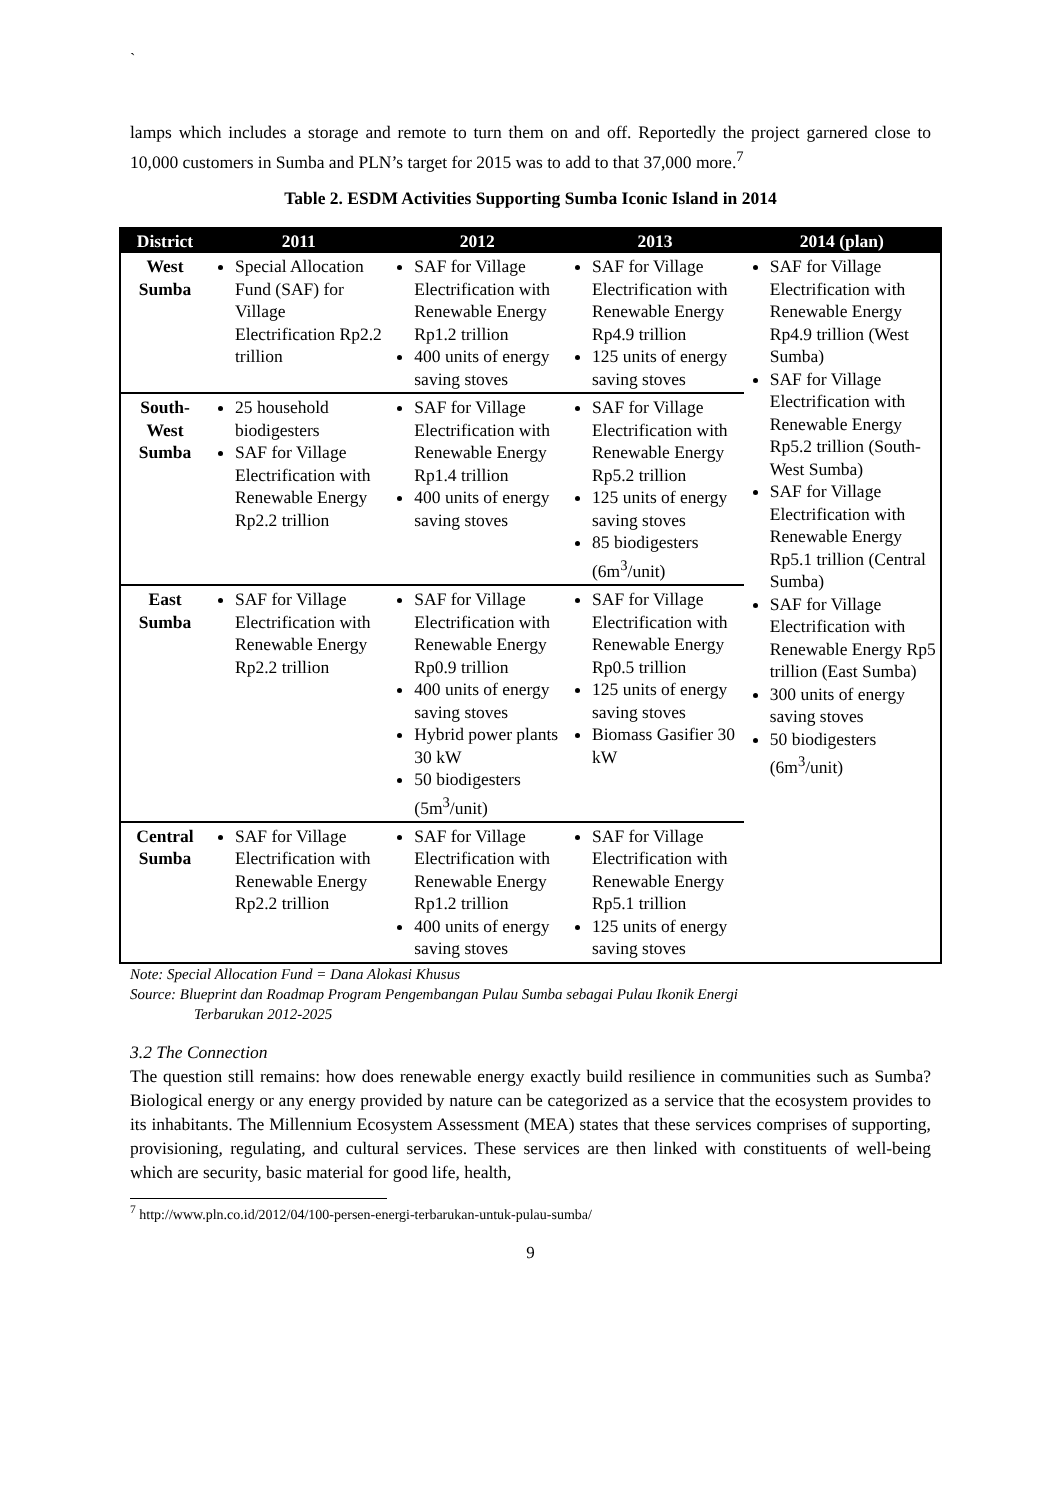`
lamps which includes a storage and remote to turn them on and off. Reportedly the project garnered close to 10,000 customers in Sumba and PLN’s target for 2015 was to add to that 37,000 more.<sup>7</sup>
Table 2. ESDM Activities Supporting Sumba Iconic Island in 2014
| District | 2011 | 2012 | 2013 | 2014 (plan) |
| --- | --- | --- | --- | --- |
| West Sumba | Special Allocation Fund (SAF) for Village Electrification Rp2.2 trillion | SAF for Village Electrification with Renewable Energy Rp1.2 trillion 400 units of energy saving stoves | SAF for Village Electrification with Renewable Energy Rp4.9 trillion 125 units of energy saving stoves | SAF for Village Electrification with Renewable Energy Rp4.9 trillion (West Sumba) SAF for Village Electrification with Renewable Energy Rp5.2 trillion (South-West Sumba) SAF for Village Electrification with Renewable Energy Rp5.1 trillion (Central Sumba) SAF for Village Electrification with Renewable Energy Rp5 trillion (East Sumba) 300 units of energy saving stoves 50 biodigesters (6m<sup>3</sup>/unit) |
| South-West Sumba | 25 household biodigesters SAF for Village Electrification with Renewable Energy Rp2.2 trillion | SAF for Village Electrification with Renewable Energy Rp1.4 trillion 400 units of energy saving stoves | SAF for Village Electrification with Renewable Energy Rp5.2 trillion 125 units of energy saving stoves 85 biodigesters (6m<sup>3</sup>/unit) | |
| East Sumba | SAF for Village Electrification with Renewable Energy Rp2.2 trillion | SAF for Village Electrification with Renewable Energy Rp0.9 trillion 400 units of energy saving stoves Hybrid power plants 30 kW 50 biodigesters (5m<sup>3</sup>/unit) | SAF for Village Electrification with Renewable Energy Rp0.5 trillion 125 units of energy saving stoves Biomass Gasifier 30 kW | |
| Central Sumba | SAF for Village Electrification with Renewable Energy Rp2.2 trillion | SAF for Village Electrification with Renewable Energy Rp1.2 trillion 400 units of energy saving stoves | SAF for Village Electrification with Renewable Energy Rp5.1 trillion 125 units of energy saving stoves | |
Note: Special Allocation Fund = Dana Alokasi Khusus
Source: Blueprint dan Roadmap Program Pengembangan Pulau Sumba sebagai Pulau Ikonik Energi
Terbarukan 2012-2025
3.2 The Connection
The question still remains: how does renewable energy exactly build resilience in communities such as Sumba? Biological energy or any energy provided by nature can be categorized as a service that the ecosystem provides to its inhabitants. The Millennium Ecosystem Assessment (MEA) states that these services comprises of supporting, provisioning, regulating, and cultural services. These services are then linked with constituents of well-being which are security, basic material for good life, health,
<sup>7</sup> http://www.pln.co.id/2012/04/100-persen-energi-terbarukan-untuk-pulau-sumba/
9